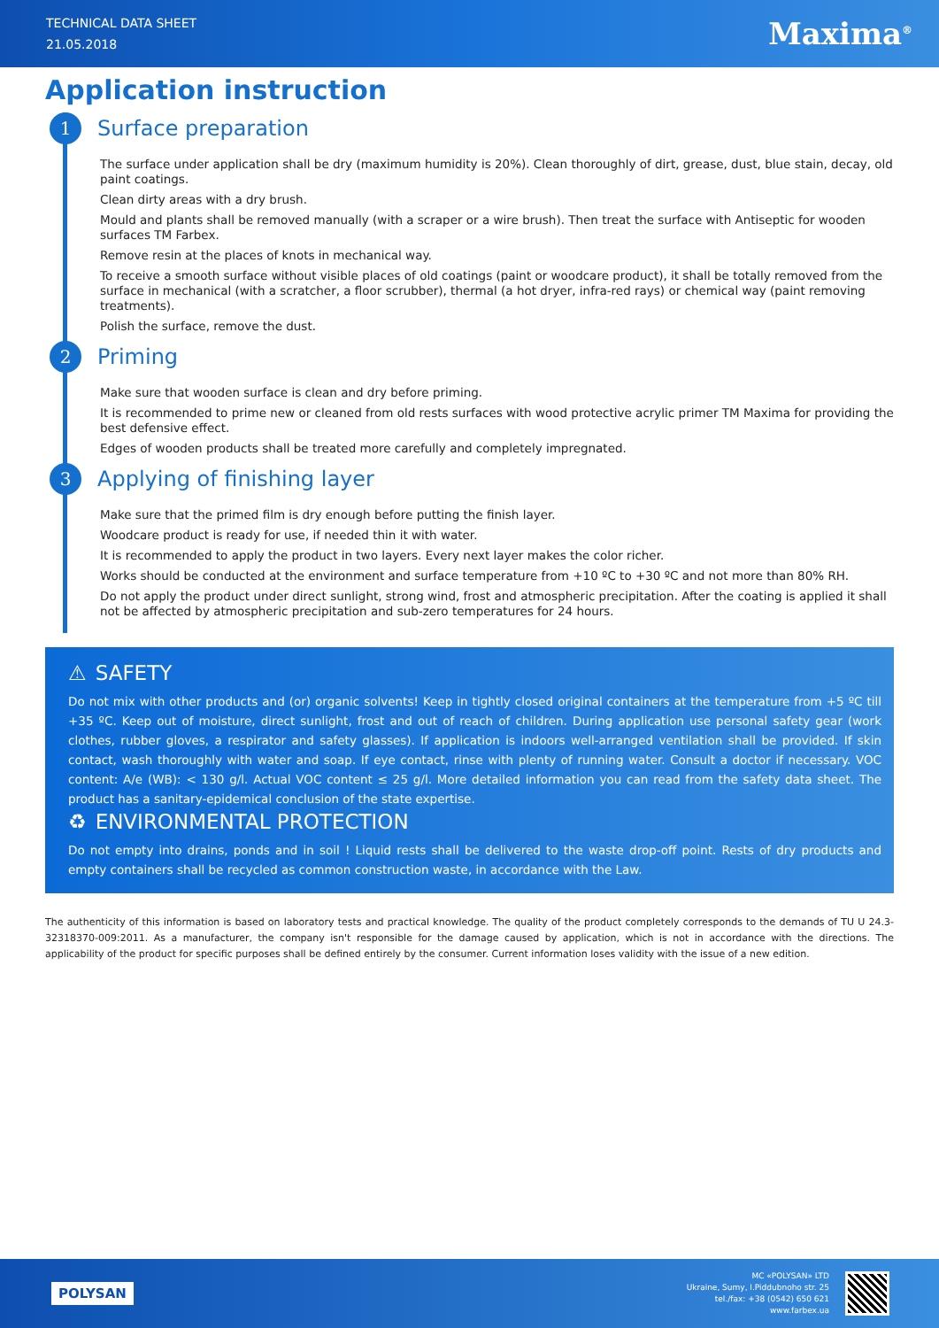TECHNICAL DATA SHEET
21.05.2018
Maxima<sup>®</sup>
Application instruction
1 Surface preparation
The surface under application shall be dry (maximum humidity is 20%). Clean thoroughly of dirt, grease, dust, blue stain, decay, old paint coatings.
Clean dirty areas with a dry brush.
Mould and plants shall be removed manually (with a scraper or a wire brush). Then treat the surface with Antiseptic for wooden surfaces TM Farbex.
Remove resin at the places of knots in mechanical way.
To receive a smooth surface without visible places of old coatings (paint or woodcare product), it shall be totally removed from the surface in mechanical (with a scratcher, a floor scrubber), thermal (a hot dryer, infra-red rays) or chemical way (paint removing treatments).
Polish the surface, remove the dust.
2 Priming
Make sure that wooden surface is clean and dry before priming.
It is recommended to prime new or cleaned from old rests surfaces with wood protective acrylic primer TM Maxima for providing the best defensive effect.
Edges of wooden products shall be treated more carefully and completely impregnated.
3 Applying of finishing layer
Make sure that the primed film is dry enough before putting the finish layer.
Woodcare product is ready for use, if needed thin it with water.
It is recommended to apply the product in two layers. Every next layer makes the color richer.
Works should be conducted at the environment and surface temperature from +10 ºC to +30 ºC and not more than 80% RH.
Do not apply the product under direct sunlight, strong wind, frost and atmospheric precipitation. After the coating is applied it shall not be affected by atmospheric precipitation and sub-zero temperatures for 24 hours.
⚠ SAFETY
Do not mix with other products and (or) organic solvents! Keep in tightly closed original containers at the temperature from +5 ºC till +35 ºC. Keep out of moisture, direct sunlight, frost and out of reach of children. During application use personal safety gear (work clothes, rubber gloves, a respirator and safety glasses). If application is indoors well-arranged ventilation shall be provided. If skin contact, wash thoroughly with water and soap. If eye contact, rinse with plenty of running water. Consult a doctor if necessary. VOC content: A/e (WB): < 130 g/l. Actual VOC content ≤ 25 g/l. More detailed information you can read from the safety data sheet. The product has a sanitary-epidemical conclusion of the state expertise.
♻ ENVIRONMENTAL PROTECTION
Do not empty into drains, ponds and in soil ! Liquid rests shall be delivered to the waste drop-off point. Rests of dry products and empty containers shall be recycled as common construction waste, in accordance with the Law.
The authenticity of this information is based on laboratory tests and practical knowledge. The quality of the product completely corresponds to the demands of TU U 24.3-32318370-009:2011. As a manufacturer, the company isn't responsible for the damage caused by application, which is not in accordance with the directions. The applicability of the product for specific purposes shall be defined entirely by the consumer. Current information loses validity with the issue of a new edition.
POLYSAN
MC «POLYSAN» LTD
Ukraine, Sumy, I.Piddubnoho str. 25
tel./fax: +38 (0542) 650 621
www.farbex.ua